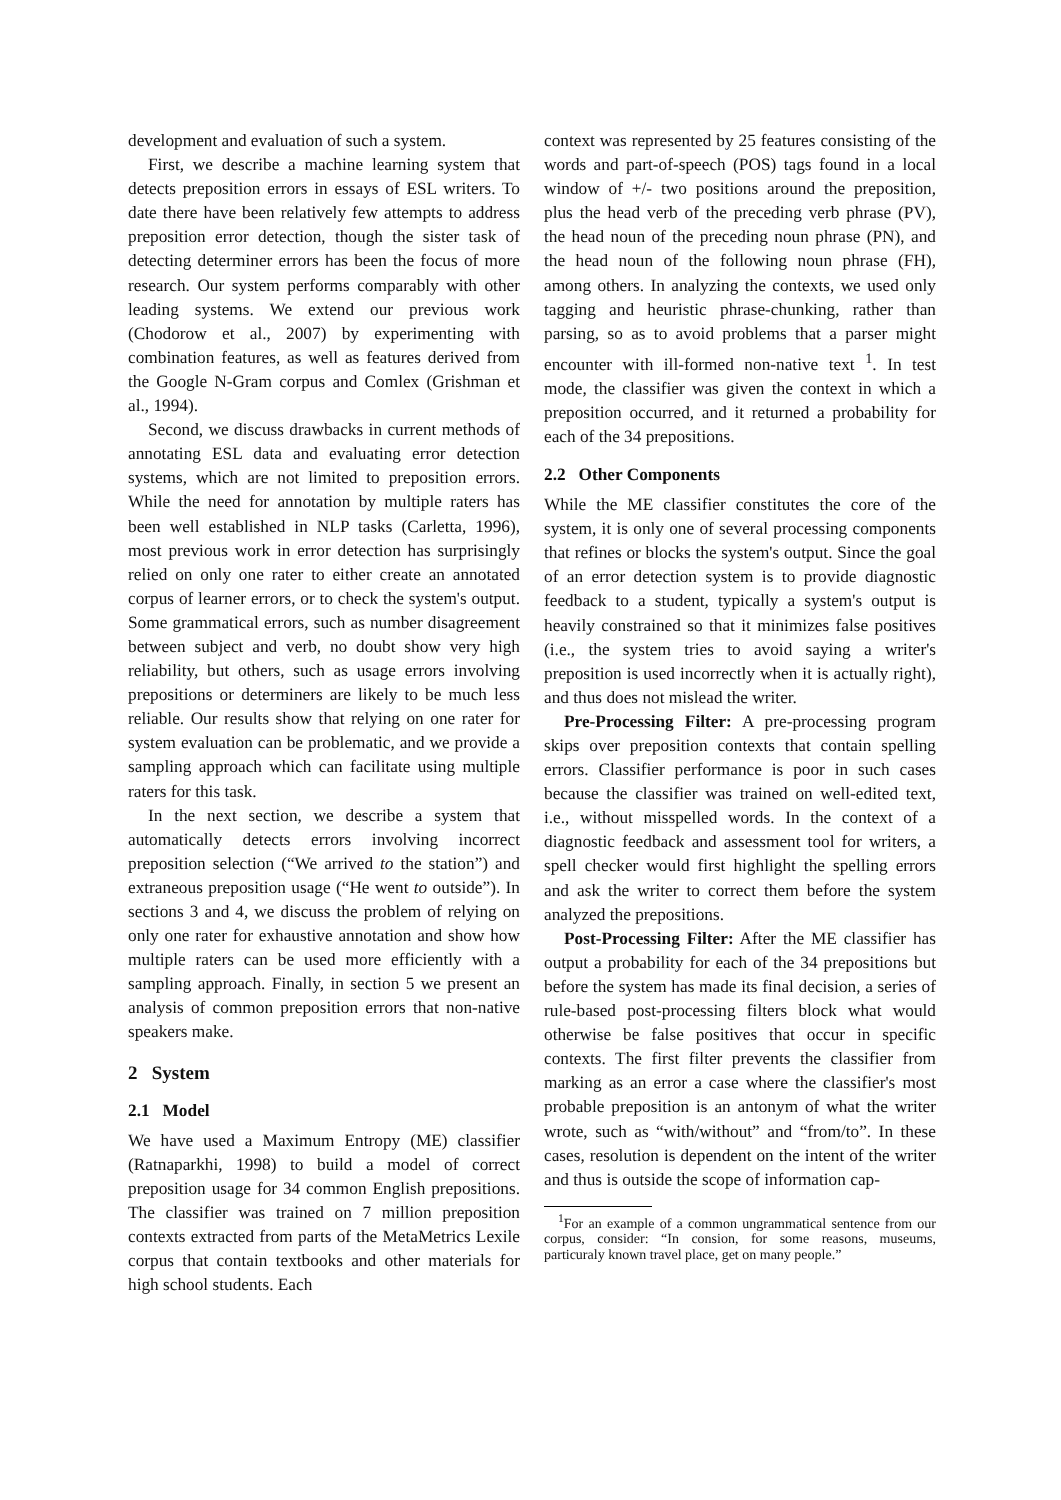development and evaluation of such a system.
First, we describe a machine learning system that detects preposition errors in essays of ESL writers. To date there have been relatively few attempts to address preposition error detection, though the sister task of detecting determiner errors has been the focus of more research. Our system performs comparably with other leading systems. We extend our previous work (Chodorow et al., 2007) by experimenting with combination features, as well as features derived from the Google N-Gram corpus and Comlex (Grishman et al., 1994).
Second, we discuss drawbacks in current methods of annotating ESL data and evaluating error detection systems, which are not limited to preposition errors. While the need for annotation by multiple raters has been well established in NLP tasks (Carletta, 1996), most previous work in error detection has surprisingly relied on only one rater to either create an annotated corpus of learner errors, or to check the system's output. Some grammatical errors, such as number disagreement between subject and verb, no doubt show very high reliability, but others, such as usage errors involving prepositions or determiners are likely to be much less reliable. Our results show that relying on one rater for system evaluation can be problematic, and we provide a sampling approach which can facilitate using multiple raters for this task.
In the next section, we describe a system that automatically detects errors involving incorrect preposition selection (“We arrived to the station”) and extraneous preposition usage (“He went to outside”). In sections 3 and 4, we discuss the problem of relying on only one rater for exhaustive annotation and show how multiple raters can be used more efficiently with a sampling approach. Finally, in section 5 we present an analysis of common preposition errors that non-native speakers make.
2 System
2.1 Model
We have used a Maximum Entropy (ME) classifier (Ratnaparkhi, 1998) to build a model of correct preposition usage for 34 common English prepositions. The classifier was trained on 7 million preposition contexts extracted from parts of the MetaMetrics Lexile corpus that contain textbooks and other materials for high school students. Each
context was represented by 25 features consisting of the words and part-of-speech (POS) tags found in a local window of +/- two positions around the preposition, plus the head verb of the preceding verb phrase (PV), the head noun of the preceding noun phrase (PN), and the head noun of the following noun phrase (FH), among others. In analyzing the contexts, we used only tagging and heuristic phrase-chunking, rather than parsing, so as to avoid problems that a parser might encounter with ill-formed non-native text <sup>1</sup>. In test mode, the classifier was given the context in which a preposition occurred, and it returned a probability for each of the 34 prepositions.
2.2 Other Components
While the ME classifier constitutes the core of the system, it is only one of several processing components that refines or blocks the system's output. Since the goal of an error detection system is to provide diagnostic feedback to a student, typically a system's output is heavily constrained so that it minimizes false positives (i.e., the system tries to avoid saying a writer's preposition is used incorrectly when it is actually right), and thus does not mislead the writer.
Pre-Processing Filter: A pre-processing program skips over preposition contexts that contain spelling errors. Classifier performance is poor in such cases because the classifier was trained on well-edited text, i.e., without misspelled words. In the context of a diagnostic feedback and assessment tool for writers, a spell checker would first highlight the spelling errors and ask the writer to correct them before the system analyzed the prepositions.
Post-Processing Filter: After the ME classifier has output a probability for each of the 34 prepositions but before the system has made its final decision, a series of rule-based post-processing filters block what would otherwise be false positives that occur in specific contexts. The first filter prevents the classifier from marking as an error a case where the classifier's most probable preposition is an antonym of what the writer wrote, such as “with/without” and “from/to”. In these cases, resolution is dependent on the intent of the writer and thus is outside the scope of information cap-
<sup>1</sup> For an example of a common ungrammatical sentence from our corpus, consider: “In consion, for some reasons, museums, particuraly known travel place, get on many people.”